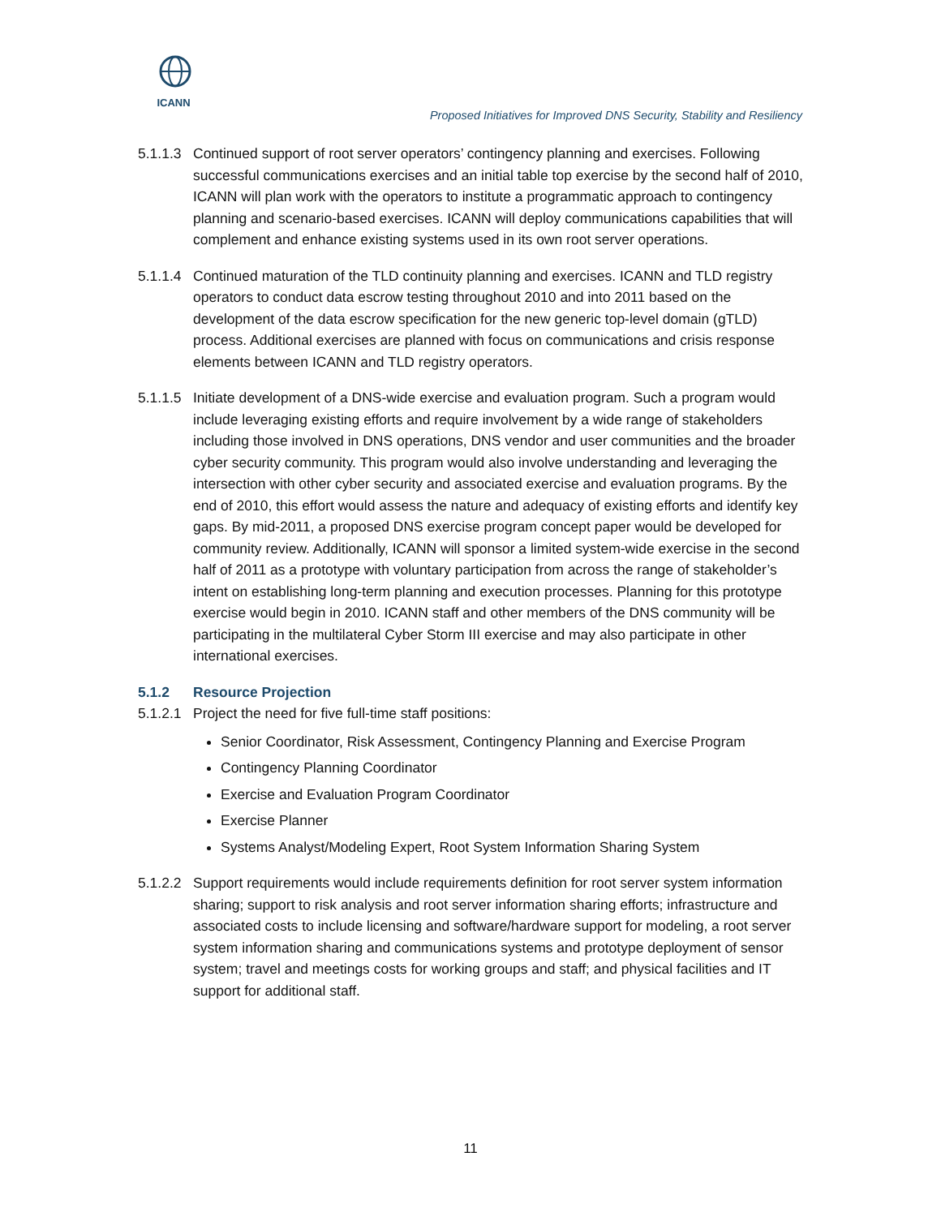ICANN
Proposed Initiatives for Improved DNS Security, Stability and Resiliency
5.1.1.3 Continued support of root server operators’ contingency planning and exercises. Following successful communications exercises and an initial table top exercise by the second half of 2010, ICANN will plan work with the operators to institute a programmatic approach to contingency planning and scenario-based exercises. ICANN will deploy communications capabilities that will complement and enhance existing systems used in its own root server operations.
5.1.1.4 Continued maturation of the TLD continuity planning and exercises. ICANN and TLD registry operators to conduct data escrow testing throughout 2010 and into 2011 based on the development of the data escrow specification for the new generic top-level domain (gTLD) process. Additional exercises are planned with focus on communications and crisis response elements between ICANN and TLD registry operators.
5.1.1.5 Initiate development of a DNS-wide exercise and evaluation program. Such a program would include leveraging existing efforts and require involvement by a wide range of stakeholders including those involved in DNS operations, DNS vendor and user communities and the broader cyber security community. This program would also involve understanding and leveraging the intersection with other cyber security and associated exercise and evaluation programs. By the end of 2010, this effort would assess the nature and adequacy of existing efforts and identify key gaps. By mid-2011, a proposed DNS exercise program concept paper would be developed for community review. Additionally, ICANN will sponsor a limited system-wide exercise in the second half of 2011 as a prototype with voluntary participation from across the range of stakeholder’s intent on establishing long-term planning and execution processes. Planning for this prototype exercise would begin in 2010. ICANN staff and other members of the DNS community will be participating in the multilateral Cyber Storm III exercise and may also participate in other international exercises.
5.1.2 Resource Projection
5.1.2.1 Project the need for five full-time staff positions:
Senior Coordinator, Risk Assessment, Contingency Planning and Exercise Program
Contingency Planning Coordinator
Exercise and Evaluation Program Coordinator
Exercise Planner
Systems Analyst/Modeling Expert, Root System Information Sharing System
5.1.2.2 Support requirements would include requirements definition for root server system information sharing; support to risk analysis and root server information sharing efforts; infrastructure and associated costs to include licensing and software/hardware support for modeling, a root server system information sharing and communications systems and prototype deployment of sensor system; travel and meetings costs for working groups and staff; and physical facilities and IT support for additional staff.
11